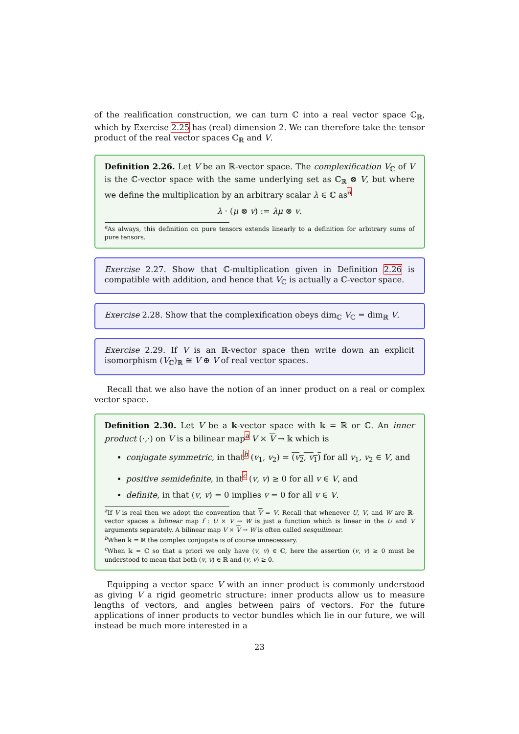of the realification construction, we can turn ℂ into a real vector space ℂ<sub>ℝ</sub>, which by Exercise 2.25 has (real) dimension 2. We can therefore take the tensor product of the real vector spaces ℂ<sub>ℝ</sub> and V.
Definition 2.26. Let V be an ℝ-vector space. The complexification V<sub>ℂ</sub> of V is the ℂ-vector space with the same underlying set as ℂ<sub>ℝ</sub> ⊗ V, but where we define the multiplication by an arbitrary scalar λ ∈ ℂ as<sup>a</sup>
λ · (μ ⊗ v) := λμ ⊗ v.
<sup>a</sup> As always, this definition on pure tensors extends linearly to a definition for arbitrary sums of pure tensors.
Exercise 2.27. Show that ℂ-multiplication given in Definition 2.26 is compatible with addition, and hence that V<sub>ℂ</sub> is actually a ℂ-vector space.
Exercise 2.28. Show that the complexification obeys dim<sub>ℂ</sub> V<sub>ℂ</sub> = dim<sub>ℝ</sub> V.
Exercise 2.29. If V is an ℝ-vector space then write down an explicit isomorphism (V<sub>ℂ</sub>)<sub>ℝ</sub> ≅ V ⊕ V of real vector spaces.
Recall that we also have the notion of an inner product on a real or complex vector space.
Definition 2.30. Let V be a 𝕜-vector space with 𝕜 = ℝ or ℂ. An inner product (·,·) on V is a bilinear map<sup>a</sup> V × V → 𝕜 which is
conjugate symmetric, in that<sup>b</sup> (v<sub>1</sub>, v<sub>2</sub>) = (v<sub>2</sub>, v<sub>1</sub>) for all v<sub>1</sub>, v<sub>2</sub> ∈ V, and
positive semidefinite, in that<sup>c</sup> (v, v) ≥ 0 for all v ∈ V, and
definite, in that (v, v) = 0 implies v = 0 for all v ∈ V.
<sup>a</sup> If V is real then we adopt the convention that V = V. Recall that whenever U, V, and W are ℝ-vector spaces a bilinear map f : U × V → W is just a function which is linear in the U and V arguments separately. A bilinear map V × V → W is often called sesquilinear.
<sup>b</sup> When 𝕜 = ℝ the complex conjugate is of course unnecessary.
<sup>c</sup> When 𝕜 = ℂ so that a priori we only have (v, v) ∈ ℂ, here the assertion (v, v) ≥ 0 must be understood to mean that both (v, v) ∈ ℝ and (v, v) ≥ 0.
Equipping a vector space V with an inner product is commonly understood as giving V a rigid geometric structure: inner products allow us to measure lengths of vectors, and angles between pairs of vectors. For the future applications of inner products to vector bundles which lie in our future, we will instead be much more interested in a
23